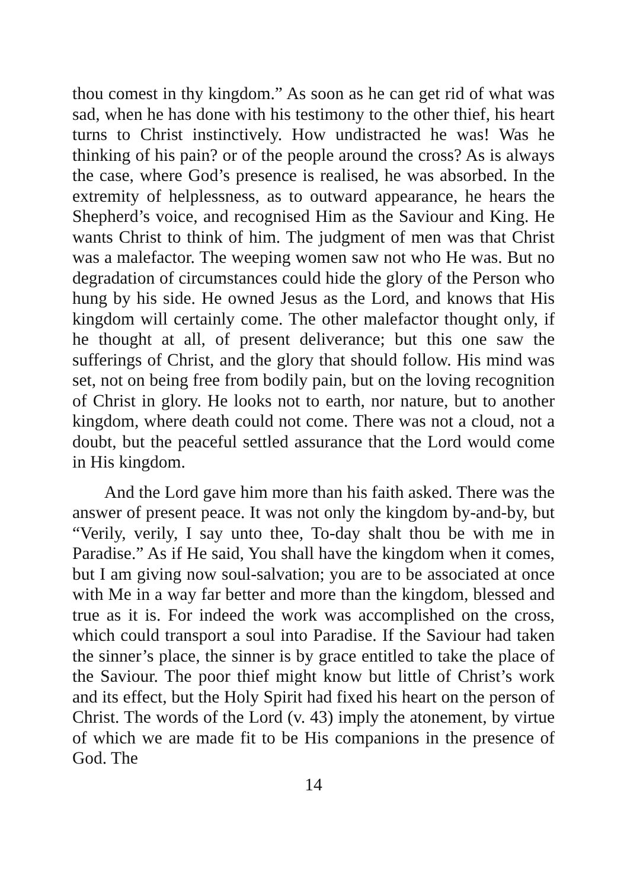thou comest in thy kingdom.” As soon as he can get rid of what was sad, when he has done with his testimony to the other thief, his heart turns to Christ instinctively. How undistracted he was! Was he thinking of his pain? or of the people around the cross? As is always the case, where God’s presence is realised, he was absorbed. In the extremity of helplessness, as to outward appearance, he hears the Shepherd’s voice, and recognised Him as the Saviour and King. He wants Christ to think of him. The judgment of men was that Christ was a malefactor. The weeping women saw not who He was. But no degradation of circumstances could hide the glory of the Person who hung by his side. He owned Jesus as the Lord, and knows that His kingdom will certainly come. The other malefactor thought only, if he thought at all, of present deliverance; but this one saw the sufferings of Christ, and the glory that should follow. His mind was set, not on being free from bodily pain, but on the loving recognition of Christ in glory. He looks not to earth, nor nature, but to another kingdom, where death could not come. There was not a cloud, not a doubt, but the peaceful settled assurance that the Lord would come in His kingdom.
And the Lord gave him more than his faith asked. There was the answer of present peace. It was not only the kingdom by-and-by, but “Verily, verily, I say unto thee, To-day shalt thou be with me in Paradise.” As if He said, You shall have the kingdom when it comes, but I am giving now soul-salvation; you are to be associated at once with Me in a way far better and more than the kingdom, blessed and true as it is. For indeed the work was accomplished on the cross, which could transport a soul into Paradise. If the Saviour had taken the sinner’s place, the sinner is by grace entitled to take the place of the Saviour. The poor thief might know but little of Christ’s work and its effect, but the Holy Spirit had fixed his heart on the person of Christ. The words of the Lord (v. 43) imply the atonement, by virtue of which we are made fit to be His companions in the presence of God. The
14